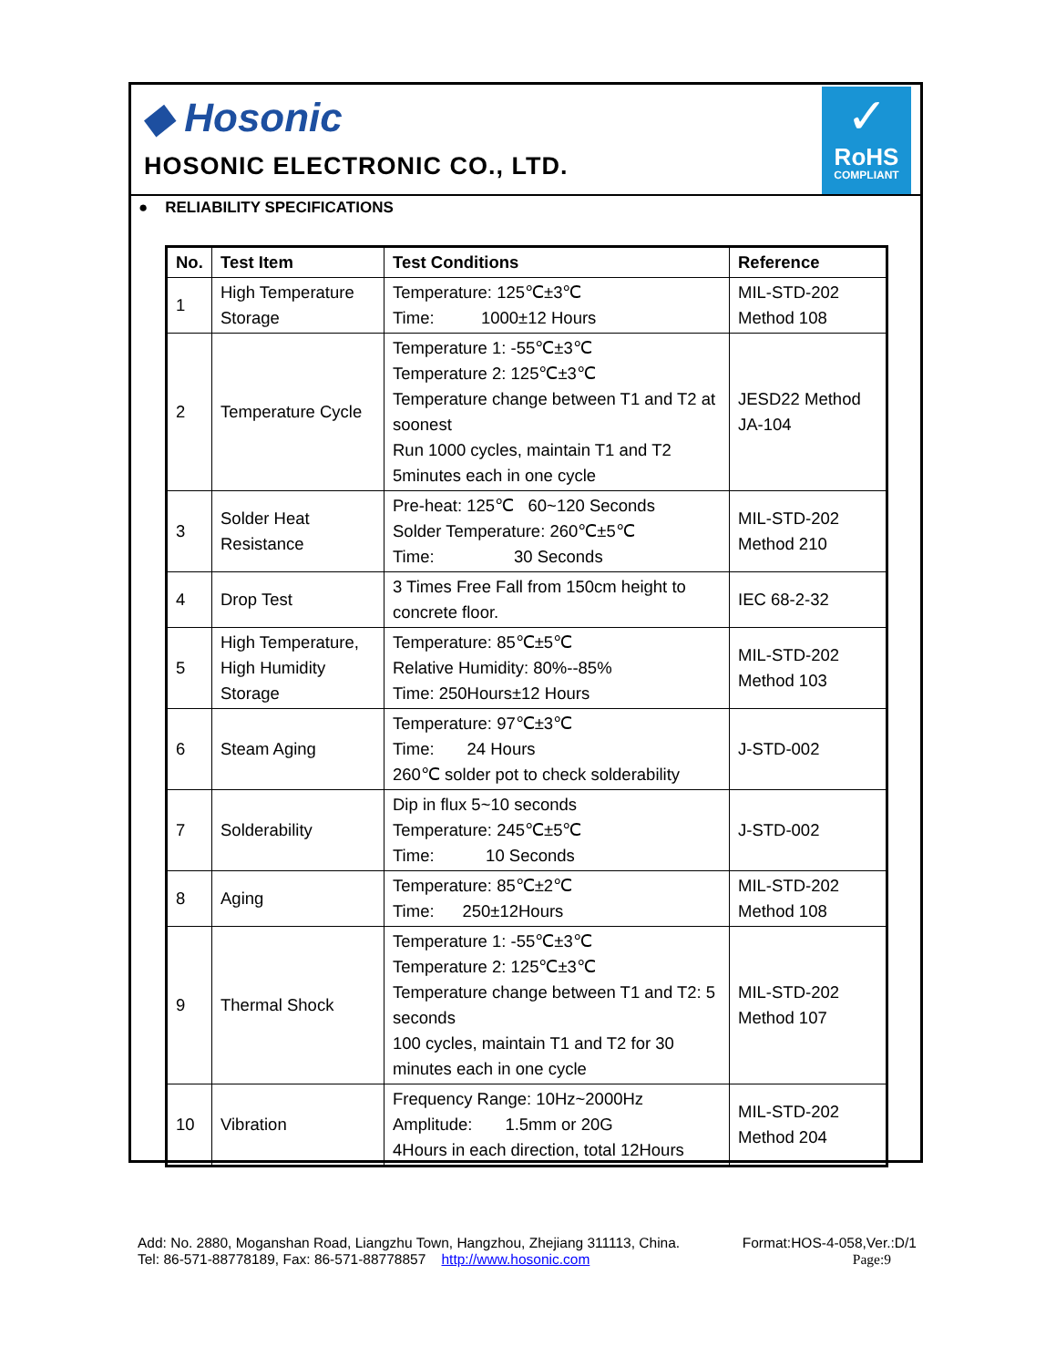◆ Hosonic
HOSONIC ELECTRONIC CO., LTD.
✓
RoHS
COMPLIANT
● RELIABILITY SPECIFICATIONS
| No. | Test Item | Test Conditions | Reference |
| --- | --- | --- | --- |
| 1 | High Temperature Storage | Temperature: 125℃±3℃ Time: 1000±12 Hours | MIL-STD-202 Method 108 |
| 2 | Temperature Cycle | Temperature 1: -55℃±3℃ Temperature 2: 125℃±3℃ Temperature change between T1 and T2 at soonest Run 1000 cycles, maintain T1 and T2 5minutes each in one cycle | JESD22 Method JA-104 |
| 3 | Solder Heat Resistance | Pre-heat: 125℃ 60~120 Seconds Solder Temperature: 260℃±5℃ Time: 30 Seconds | MIL-STD-202 Method 210 |
| 4 | Drop Test | 3 Times Free Fall from 150cm height to concrete floor. | IEC 68-2-32 |
| 5 | High Temperature, High Humidity Storage | Temperature: 85℃±5℃ Relative Humidity: 80%--85% Time: 250Hours±12 Hours | MIL-STD-202 Method 103 |
| 6 | Steam Aging | Temperature: 97℃±3℃ Time: 24 Hours 260℃ solder pot to check solderability | J-STD-002 |
| 7 | Solderability | Dip in flux 5~10 seconds Temperature: 245℃±5℃ Time: 10 Seconds | J-STD-002 |
| 8 | Aging | Temperature: 85℃±2℃ Time: 250±12Hours | MIL-STD-202 Method 108 |
| 9 | Thermal Shock | Temperature 1: -55℃±3℃ Temperature 2: 125℃±3℃ Temperature change between T1 and T2: 5 seconds 100 cycles, maintain T1 and T2 for 30 minutes each in one cycle | MIL-STD-202 Method 107 |
| 10 | Vibration | Frequency Range: 10Hz~2000Hz Amplitude: 1.5mm or 20G 4Hours in each direction, total 12Hours | MIL-STD-202 Method 204 |
Add: No. 2880, Moganshan Road, Liangzhu Town, Hangzhou, Zhejiang 311113, China. Format:HOS-4-058,Ver.:D/1
Tel: 86-571-88778189, Fax: 86-571-88778857 http://www.hosonic.com Page:9